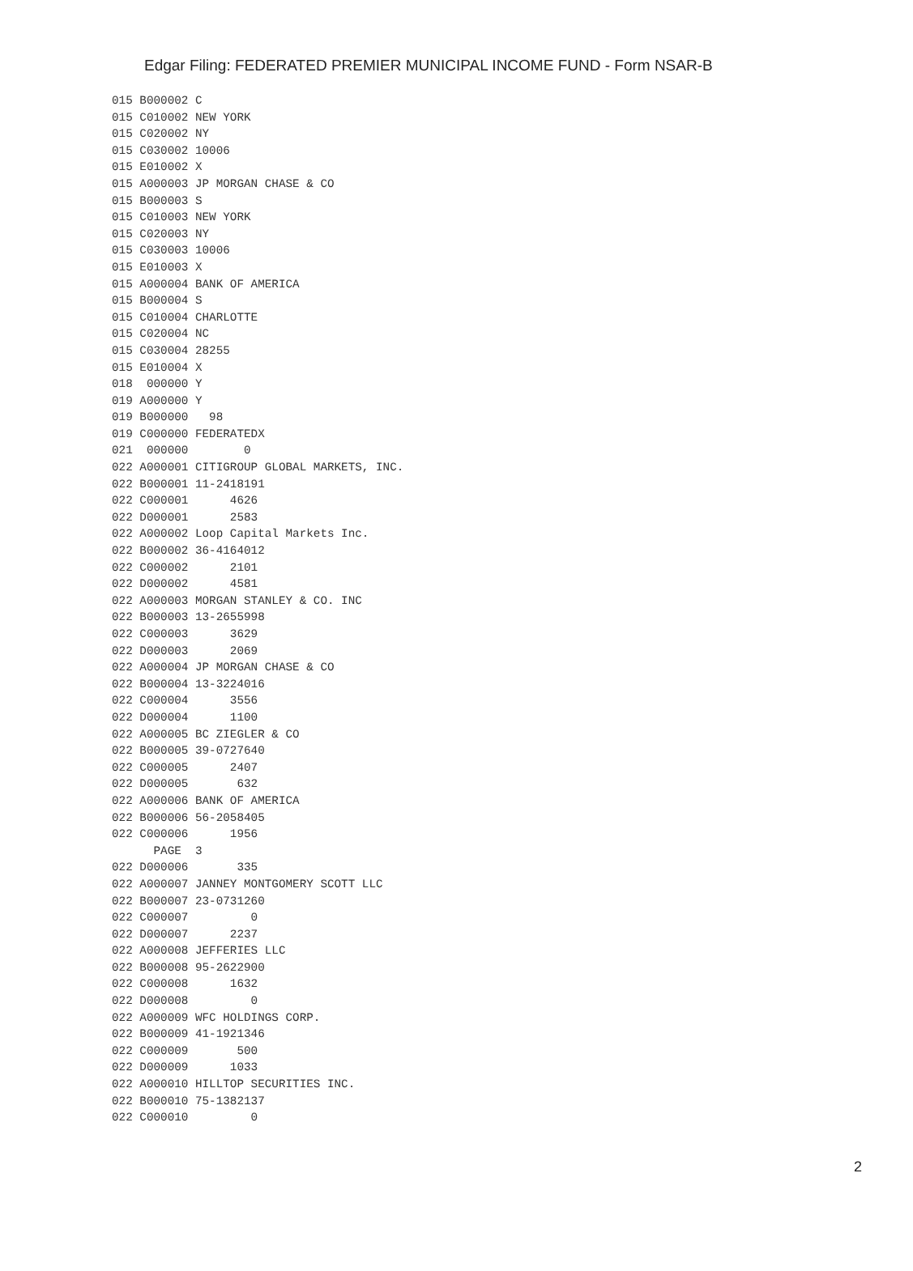Edgar Filing: FEDERATED PREMIER MUNICIPAL INCOME FUND - Form NSAR-B
015 B000002 C
015 C010002 NEW YORK
015 C020002 NY
015 C030002 10006
015 E010002 X
015 A000003 JP MORGAN CHASE & CO
015 B000003 S
015 C010003 NEW YORK
015 C020003 NY
015 C030003 10006
015 E010003 X
015 A000004 BANK OF AMERICA
015 B000004 S
015 C010004 CHARLOTTE
015 C020004 NC
015 C030004 28255
015 E010004 X
018  000000 Y
019 A000000 Y
019 B000000   98
019 C000000 FEDERATEDX
021  000000        0
022 A000001 CITIGROUP GLOBAL MARKETS, INC.
022 B000001 11-2418191
022 C000001      4626
022 D000001      2583
022 A000002 Loop Capital Markets Inc.
022 B000002 36-4164012
022 C000002      2101
022 D000002      4581
022 A000003 MORGAN STANLEY & CO. INC
022 B000003 13-2655998
022 C000003      3629
022 D000003      2069
022 A000004 JP MORGAN CHASE & CO
022 B000004 13-3224016
022 C000004      3556
022 D000004      1100
022 A000005 BC ZIEGLER & CO
022 B000005 39-0727640
022 C000005      2407
022 D000005       632
022 A000006 BANK OF AMERICA
022 B000006 56-2058405
022 C000006      1956
      PAGE  3
022 D000006       335
022 A000007 JANNEY MONTGOMERY SCOTT LLC
022 B000007 23-0731260
022 C000007         0
022 D000007      2237
022 A000008 JEFFERIES LLC
022 B000008 95-2622900
022 C000008      1632
022 D000008         0
022 A000009 WFC HOLDINGS CORP.
022 B000009 41-1921346
022 C000009       500
022 D000009      1033
022 A000010 HILLTOP SECURITIES INC.
022 B000010 75-1382137
022 C000010         0
2